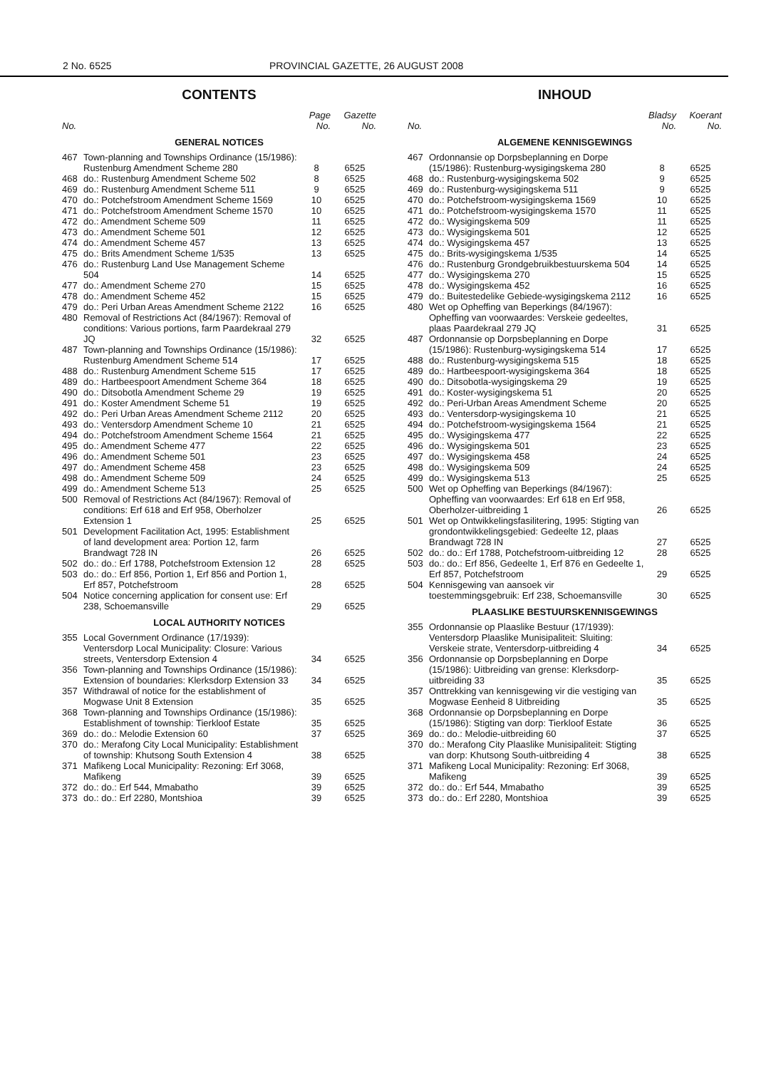2 No. 6525 PROVINCIAL GAZETTE, 26 AUGUST 2008
CONTENTS
| No. | | Page No. | Gazette No. |
| --- | --- | --- | --- |
| GENERAL NOTICES | | | |
| 467 | Town-planning and Townships Ordinance (15/1986): Rustenburg Amendment Scheme 280 | 8 | 6525 |
| 468 | do.: Rustenburg Amendment Scheme 502 | 8 | 6525 |
| 469 | do.: Rustenburg Amendment Scheme 511 | 9 | 6525 |
| 470 | do.: Potchefstroom Amendment Scheme 1569 | 10 | 6525 |
| 471 | do.: Potchefstroom Amendment Scheme 1570 | 10 | 6525 |
| 472 | do.: Amendment Scheme 509 | 11 | 6525 |
| 473 | do.: Amendment Scheme 501 | 12 | 6525 |
| 474 | do.: Amendment Scheme 457 | 13 | 6525 |
| 475 | do.: Brits Amendment Scheme 1/535 | 13 | 6525 |
| 476 | do.: Rustenburg Land Use Management Scheme 504 | 14 | 6525 |
| 477 | do.: Amendment Scheme 270 | 15 | 6525 |
| 478 | do.: Amendment Scheme 452 | 15 | 6525 |
| 479 | do.: Peri Urban Areas Amendment Scheme 2122 | 16 | 6525 |
| 480 | Removal of Restrictions Act (84/1967): Removal of conditions: Various portions, farm Paardekraal 279 JQ | 32 | 6525 |
| 487 | Town-planning and Townships Ordinance (15/1986): Rustenburg Amendment Scheme 514 | 17 | 6525 |
| 488 | do.: Rustenburg Amendment Scheme 515 | 17 | 6525 |
| 489 | do.: Hartbeespoort Amendment Scheme 364 | 18 | 6525 |
| 490 | do.: Ditsobotla Amendment Scheme 29 | 19 | 6525 |
| 491 | do.: Koster Amendment Scheme 51 | 19 | 6525 |
| 492 | do.: Peri Urban Areas Amendment Scheme 2112 | 20 | 6525 |
| 493 | do.: Ventersdorp Amendment Scheme 10 | 21 | 6525 |
| 494 | do.: Potchefstroom Amendment Scheme 1564 | 21 | 6525 |
| 495 | do.: Amendment Scheme 477 | 22 | 6525 |
| 496 | do.: Amendment Scheme 501 | 23 | 6525 |
| 497 | do.: Amendment Scheme 458 | 23 | 6525 |
| 498 | do.: Amendment Scheme 509 | 24 | 6525 |
| 499 | do.: Amendment Scheme 513 | 25 | 6525 |
| 500 | Removal of Restrictions Act (84/1967): Removal of conditions: Erf 618 and Erf 958, Oberholzer Extension 1 | 25 | 6525 |
| 501 | Development Facilitation Act, 1995: Establishment of land development area: Portion 12, farm Brandwagt 728 IN | 26 | 6525 |
| 502 | do.: do.: Erf 1788, Potchefstroom Extension 12 | 28 | 6525 |
| 503 | do.: do.: Erf 856, Portion 1, Erf 856 and Portion 1, Erf 857, Potchefstroom | 28 | 6525 |
| 504 | Notice concerning application for consent use: Erf 238, Schoemansville | 29 | 6525 |
| LOCAL AUTHORITY NOTICES | | | |
| 355 | Local Government Ordinance (17/1939): Ventersdorp Local Municipality: Closure: Various streets, Ventersdorp Extension 4 | 34 | 6525 |
| 356 | Town-planning and Townships Ordinance (15/1986): Extension of boundaries: Klerksdorp Extension 33 | 34 | 6525 |
| 357 | Withdrawal of notice for the establishment of Mogwase Unit 8 Extension | 35 | 6525 |
| 368 | Town-planning and Townships Ordinance (15/1986): Establishment of township: Tierkloof Estate | 35 | 6525 |
| 369 | do.: do.: Melodie Extension 60 | 37 | 6525 |
| 370 | do.: Merafong City Local Municipality: Establishment of township: Khutsong South Extension 4 | 38 | 6525 |
| 371 | Mafikeng Local Municipality: Rezoning: Erf 3068, Mafikeng | 39 | 6525 |
| 372 | do.: do.: Erf 544, Mmabatho | 39 | 6525 |
| 373 | do.: do.: Erf 2280, Montshioa | 39 | 6525 |
INHOUD
| No. | | Bladsy No. | Koerant No. |
| --- | --- | --- | --- |
| ALGEMENE KENNISGEWINGS | | | |
| 467 | Ordonnansie op Dorpsbeplanning en Dorpe (15/1986): Rustenburg-wysigingskema 280 | 8 | 6525 |
| 468 | do.: Rustenburg-wysigingskema 502 | 9 | 6525 |
| 469 | do.: Rustenburg-wysigingskema 511 | 9 | 6525 |
| 470 | do.: Potchefstroom-wysigingskema 1569 | 10 | 6525 |
| 471 | do.: Potchefstroom-wysigingskema 1570 | 11 | 6525 |
| 472 | do.: Wysigingskema 509 | 11 | 6525 |
| 473 | do.: Wysigingskema 501 | 12 | 6525 |
| 474 | do.: Wysigingskema 457 | 13 | 6525 |
| 475 | do.: Brits-wysigingskema 1/535 | 14 | 6525 |
| 476 | do.: Rustenburg Grondgebruikbestuurskema 504 | 14 | 6525 |
| 477 | do.: Wysigingskema 270 | 15 | 6525 |
| 478 | do.: Wysigingskema 452 | 16 | 6525 |
| 479 | do.: Buitestedelike Gebiede-wysigingskema 2112 | 16 | 6525 |
| 480 | Wet op Opheffing van Beperkings (84/1967): Opheffing van voorwaardes: Verskeie gedeeltes, plaas Paardekraal 279 JQ | 31 | 6525 |
| 487 | Ordonnansie op Dorpsbeplanning en Dorpe (15/1986): Rustenburg-wysigingskema 514 | 17 | 6525 |
| 488 | do.: Rustenburg-wysigingskema 515 | 18 | 6525 |
| 489 | do.: Hartbeespoort-wysigingskema 364 | 18 | 6525 |
| 490 | do.: Ditsobotla-wysigingskema 29 | 19 | 6525 |
| 491 | do.: Koster-wysigingskema 51 | 20 | 6525 |
| 492 | do.: Peri-Urban Areas Amendment Scheme | 20 | 6525 |
| 493 | do.: Ventersdorp-wysigingskema 10 | 21 | 6525 |
| 494 | do.: Potchefstroom-wysigingskema 1564 | 21 | 6525 |
| 495 | do.: Wysigingskema 477 | 22 | 6525 |
| 496 | do.: Wysigingskema 501 | 23 | 6525 |
| 497 | do.: Wysigingskema 458 | 24 | 6525 |
| 498 | do.: Wysigingskema 509 | 24 | 6525 |
| 499 | do.: Wysigingskema 513 | 25 | 6525 |
| 500 | Wet op Opheffing van Beperkings (84/1967): Opheffing van voorwaardes: Erf 618 en Erf 958, Oberholzer-uitbreiding 1 | 26 | 6525 |
| 501 | Wet op Ontwikkelingsfasilitering, 1995: Stigting van grondontwikkelingsgebied: Gedeelte 12, plaas Brandwagt 728 IN | 27 | 6525 |
| 502 | do.: do.: Erf 1788, Potchefstroom-uitbreiding 12 | 28 | 6525 |
| 503 | do.: do.: Erf 856, Gedeelte 1, Erf 876 en Gedeelte 1, Erf 857, Potchefstroom | 29 | 6525 |
| 504 | Kennisgewing van aansoek vir toestemmingsgebruik: Erf 238, Schoemansville | 30 | 6525 |
| PLAASLIKE BESTUURSKENNISGEWINGS | | | |
| 355 | Ordonnansie op Plaaslike Bestuur (17/1939): Ventersdorp Plaaslike Munisipaliteit: Sluiting: Verskeie strate, Ventersdorp-uitbreiding 4 | 34 | 6525 |
| 356 | Ordonnansie op Dorpsbeplanning en Dorpe (15/1986): Uitbreiding van grense: Klerksdorp-uitbreiding 33 | 35 | 6525 |
| 357 | Onttrekking van kennisgewing vir die vestiging van Mogwase Eenheid 8 Uitbreiding | 35 | 6525 |
| 368 | Ordonnansie op Dorpsbeplanning en Dorpe (15/1986): Stigting van dorp: Tierkloof Estate | 36 | 6525 |
| 369 | do.: do.: Melodie-uitbreiding 60 | 37 | 6525 |
| 370 | do.: Merafong City Plaaslike Munisipaliteit: Stigting van dorp: Khutsong South-uitbreiding 4 | 38 | 6525 |
| 371 | Mafikeng Local Municipality: Rezoning: Erf 3068, Mafikeng | 39 | 6525 |
| 372 | do.: do.: Erf 544, Mmabatho | 39 | 6525 |
| 373 | do.: do.: Erf 2280, Montshioa | 39 | 6525 |